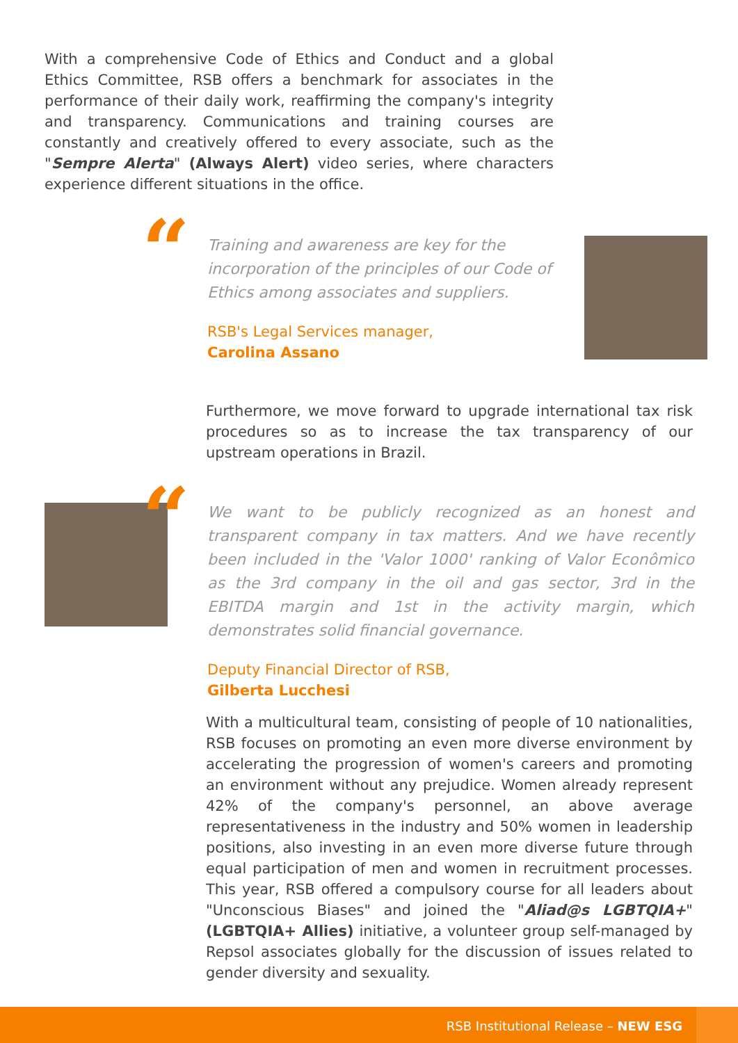With a comprehensive Code of Ethics and Conduct and a global Ethics Committee, RSB offers a benchmark for associates in the performance of their daily work, reaffirming the company's integrity and transparency. Communications and training courses are constantly and creatively offered to every associate, such as the "Sempre Alerta" (Always Alert) video series, where characters experience different situations in the office.
“
Training and awareness are key for the incorporation of the principles of our Code of Ethics among associates and suppliers.
RSB's Legal Services manager,
Carolina Assano
Furthermore, we move forward to upgrade international tax risk procedures so as to increase the tax transparency of our upstream operations in Brazil.
“
We want to be publicly recognized as an honest and transparent company in tax matters. And we have recently been included in the 'Valor 1000' ranking of Valor Econômico as the 3rd company in the oil and gas sector, 3rd in the EBITDA margin and 1st in the activity margin, which demonstrates solid financial governance.
Deputy Financial Director of RSB,
Gilberta Lucchesi
With a multicultural team, consisting of people of 10 nationalities, RSB focuses on promoting an even more diverse environment by accelerating the progression of women's careers and promoting an environment without any prejudice. Women already represent 42% of the company's personnel, an above average representativeness in the industry and 50% women in leadership positions, also investing in an even more diverse future through equal participation of men and women in recruitment processes. This year, RSB offered a compulsory course for all leaders about "Unconscious Biases" and joined the "Aliad@s LGBTQIA+" (LGBTQIA+ Allies) initiative, a volunteer group self-managed by Repsol associates globally for the discussion of issues related to gender diversity and sexuality.
RSB Institutional Release – NEW ESG